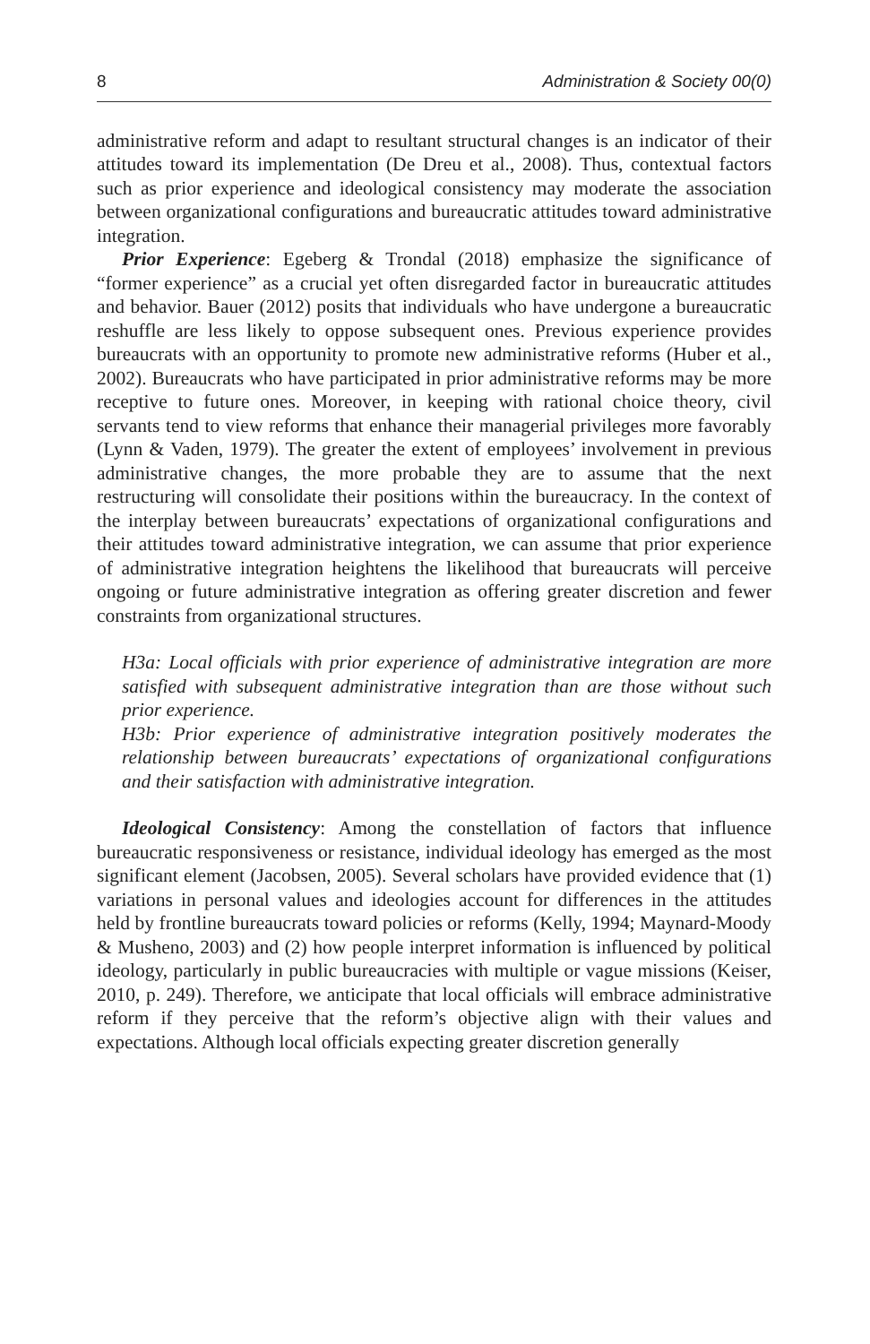8 Administration & Society 00(0)
administrative reform and adapt to resultant structural changes is an indicator of their attitudes toward its implementation (De Dreu et al., 2008). Thus, contextual factors such as prior experience and ideological consistency may moderate the association between organizational configurations and bureaucratic attitudes toward administrative integration.
Prior Experience: Egeberg & Trondal (2018) emphasize the significance of “former experience” as a crucial yet often disregarded factor in bureaucratic attitudes and behavior. Bauer (2012) posits that individuals who have undergone a bureaucratic reshuffle are less likely to oppose subsequent ones. Previous experience provides bureaucrats with an opportunity to promote new administrative reforms (Huber et al., 2002). Bureaucrats who have participated in prior administrative reforms may be more receptive to future ones. Moreover, in keeping with rational choice theory, civil servants tend to view reforms that enhance their managerial privileges more favorably (Lynn & Vaden, 1979). The greater the extent of employees’ involvement in previous administrative changes, the more probable they are to assume that the next restructuring will consolidate their positions within the bureaucracy. In the context of the interplay between bureaucrats’ expectations of organizational configurations and their attitudes toward administrative integration, we can assume that prior experience of administrative integration heightens the likelihood that bureaucrats will perceive ongoing or future administrative integration as offering greater discretion and fewer constraints from organizational structures.
H3a: Local officials with prior experience of administrative integration are more satisfied with subsequent administrative integration than are those without such prior experience.
H3b: Prior experience of administrative integration positively moderates the relationship between bureaucrats’ expectations of organizational configurations and their satisfaction with administrative integration.
Ideological Consistency: Among the constellation of factors that influence bureaucratic responsiveness or resistance, individual ideology has emerged as the most significant element (Jacobsen, 2005). Several scholars have provided evidence that (1) variations in personal values and ideologies account for differences in the attitudes held by frontline bureaucrats toward policies or reforms (Kelly, 1994; Maynard-Moody & Musheno, 2003) and (2) how people interpret information is influenced by political ideology, particularly in public bureaucracies with multiple or vague missions (Keiser, 2010, p. 249). Therefore, we anticipate that local officials will embrace administrative reform if they perceive that the reform’s objective align with their values and expectations. Although local officials expecting greater discretion generally